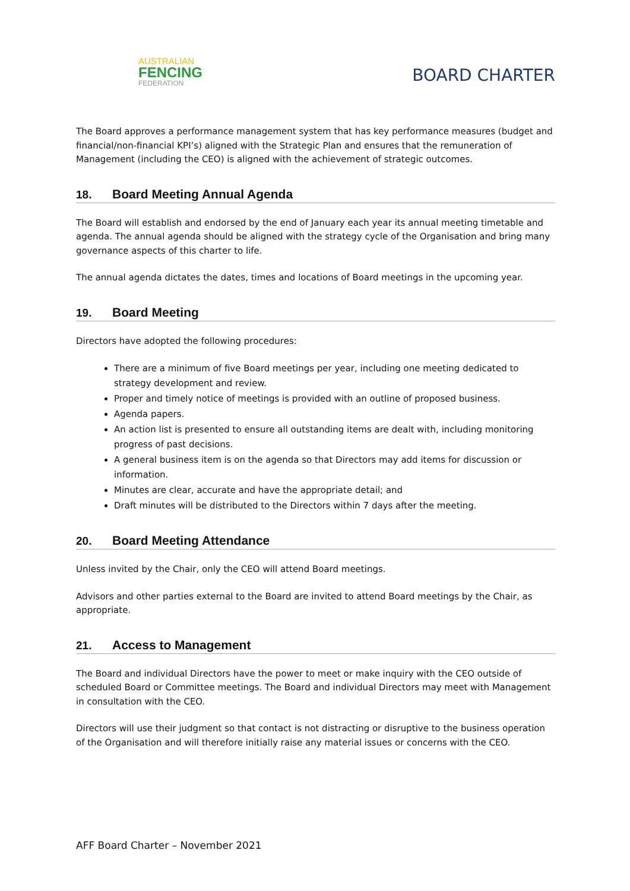AUSTRALIAN
FENCING
FEDERATION
BOARD CHARTER
The Board approves a performance management system that has key performance measures (budget and financial/non-financial KPI’s) aligned with the Strategic Plan and ensures that the remuneration of Management (including the CEO) is aligned with the achievement of strategic outcomes.
18. Board Meeting Annual Agenda
The Board will establish and endorsed by the end of January each year its annual meeting timetable and agenda. The annual agenda should be aligned with the strategy cycle of the Organisation and bring many governance aspects of this charter to life.
The annual agenda dictates the dates, times and locations of Board meetings in the upcoming year.
19. Board Meeting
Directors have adopted the following procedures:
There are a minimum of five Board meetings per year, including one meeting dedicated to strategy development and review.
Proper and timely notice of meetings is provided with an outline of proposed business.
Agenda papers.
An action list is presented to ensure all outstanding items are dealt with, including monitoring progress of past decisions.
A general business item is on the agenda so that Directors may add items for discussion or information.
Minutes are clear, accurate and have the appropriate detail; and
Draft minutes will be distributed to the Directors within 7 days after the meeting.
20. Board Meeting Attendance
Unless invited by the Chair, only the CEO will attend Board meetings.
Advisors and other parties external to the Board are invited to attend Board meetings by the Chair, as appropriate.
21. Access to Management
The Board and individual Directors have the power to meet or make inquiry with the CEO outside of scheduled Board or Committee meetings. The Board and individual Directors may meet with Management in consultation with the CEO.
Directors will use their judgment so that contact is not distracting or disruptive to the business operation of the Organisation and will therefore initially raise any material issues or concerns with the CEO.
AFF Board Charter – November 2021